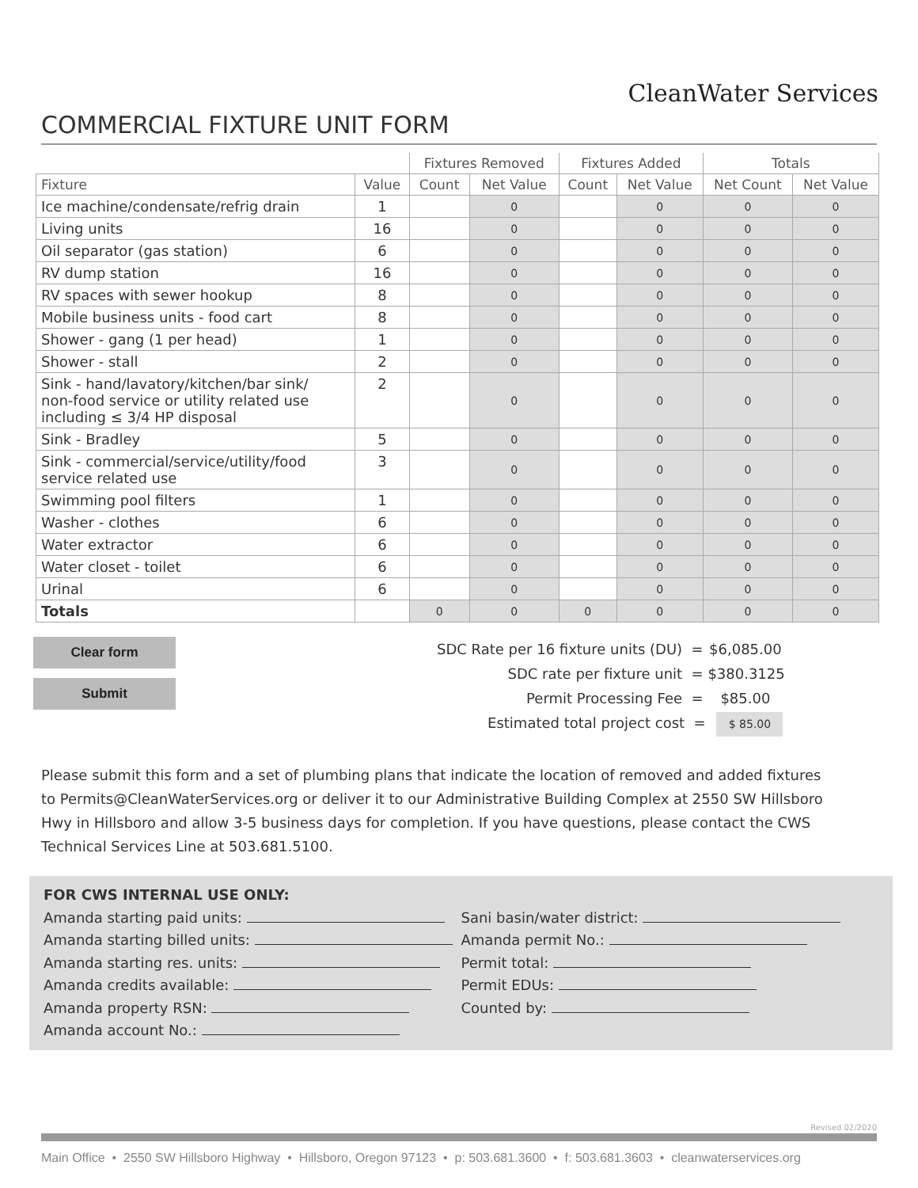CleanWater Services
COMMERCIAL FIXTURE UNIT FORM
| | | Fixtures Removed | | Fixtures Added | | Totals | |
| --- | --- | --- | --- | --- | --- | --- | --- |
| Fixture | Value | Count | Net Value | Count | Net Value | Net Count | Net Value |
| Ice machine/condensate/refrig drain | 1 | | 0 | | 0 | 0 | 0 |
| Living units | 16 | | 0 | | 0 | 0 | 0 |
| Oil separator (gas station) | 6 | | 0 | | 0 | 0 | 0 |
| RV dump station | 16 | | 0 | | 0 | 0 | 0 |
| RV spaces with sewer hookup | 8 | | 0 | | 0 | 0 | 0 |
| Mobile business units - food cart | 8 | | 0 | | 0 | 0 | 0 |
| Shower - gang (1 per head) | 1 | | 0 | | 0 | 0 | 0 |
| Shower - stall | 2 | | 0 | | 0 | 0 | 0 |
| Sink - hand/lavatory/kitchen/bar sink/ non-food service or utility related use including ≤ 3/4 HP disposal | 2 | | 0 | | 0 | 0 | 0 |
| Sink - Bradley | 5 | | 0 | | 0 | 0 | 0 |
| Sink - commercial/service/utility/food service related use | 3 | | 0 | | 0 | 0 | 0 |
| Swimming pool filters | 1 | | 0 | | 0 | 0 | 0 |
| Washer - clothes | 6 | | 0 | | 0 | 0 | 0 |
| Water extractor | 6 | | 0 | | 0 | 0 | 0 |
| Water closet - toilet | 6 | | 0 | | 0 | 0 | 0 |
| Urinal | 6 | | 0 | | 0 | 0 | 0 |
| Totals | | 0 | 0 | 0 | 0 | 0 | 0 |
Clear form
Submit
SDC Rate per 16 fixture units (DU) = $6,085.00
SDC rate per fixture unit = $380.3125
Permit Processing Fee = $85.00
Estimated total project cost = $ 85.00
Please submit this form and a set of plumbing plans that indicate the location of removed and added fixtures to Permits@CleanWaterServices.org or deliver it to our Administrative Building Complex at 2550 SW Hillsboro Hwy in Hillsboro and allow 3-5 business days for completion. If you have questions, please contact the CWS Technical Services Line at 503.681.5100.
FOR CWS INTERNAL USE ONLY:
Amanda starting paid units:
Amanda starting billed units:
Amanda starting res. units:
Amanda credits available:
Amanda property RSN:
Amanda account No.:
Sani basin/water district:
Amanda permit No.:
Permit total:
Permit EDUs:
Counted by:
Revised 02/2020
Main Office • 2550 SW Hillsboro Highway • Hillsboro, Oregon 97123 • p: 503.681.3600 • f: 503.681.3603 • cleanwaterservices.org